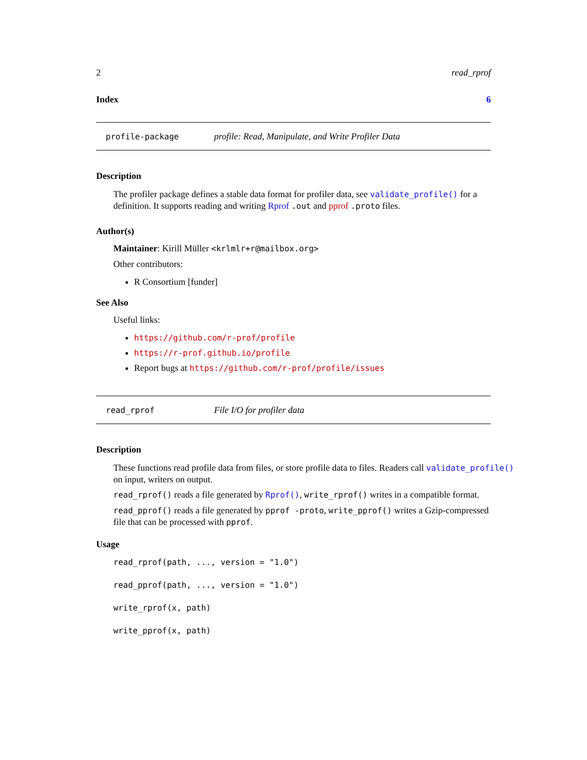2 read_rprof
Index 6
profile-package profile: Read, Manipulate, and Write Profiler Data
Description
The profiler package defines a stable data format for profiler data, see validate_profile() for a definition. It supports reading and writing Rprof .out and pprof .proto files.
Author(s)
Maintainer: Kirill Müller <krlmlr+r@mailbox.org>
Other contributors:
R Consortium [funder]
See Also
Useful links:
https://github.com/r-prof/profile
https://r-prof.github.io/profile
Report bugs at https://github.com/r-prof/profile/issues
read_rprof File I/O for profiler data
Description
These functions read profile data from files, or store profile data to files. Readers call validate_profile() on input, writers on output.
read_rprof() reads a file generated by Rprof(), write_rprof() writes in a compatible format.
read_pprof() reads a file generated by pprof -proto, write_pprof() writes a Gzip-compressed file that can be processed with pprof.
Usage
read_rprof(path, ..., version = "1.0")
read_pprof(path, ..., version = "1.0")
write_rprof(x, path)
write_pprof(x, path)